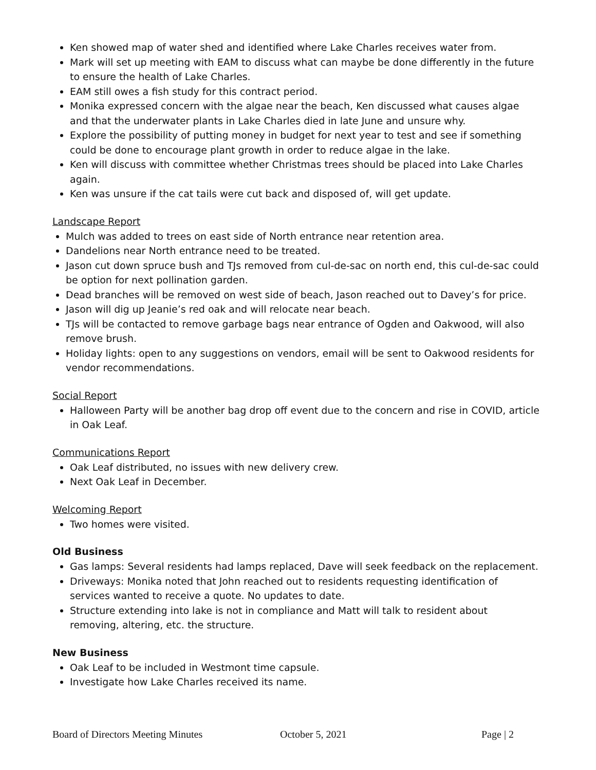Ken showed map of water shed and identified where Lake Charles receives water from.
Mark will set up meeting with EAM to discuss what can maybe be done differently in the future to ensure the health of Lake Charles.
EAM still owes a fish study for this contract period.
Monika expressed concern with the algae near the beach, Ken discussed what causes algae and that the underwater plants in Lake Charles died in late June and unsure why.
Explore the possibility of putting money in budget for next year to test and see if something could be done to encourage plant growth in order to reduce algae in the lake.
Ken will discuss with committee whether Christmas trees should be placed into Lake Charles again.
Ken was unsure if the cat tails were cut back and disposed of, will get update.
Landscape Report
Mulch was added to trees on east side of North entrance near retention area.
Dandelions near North entrance need to be treated.
Jason cut down spruce bush and TJs removed from cul-de-sac on north end, this cul-de-sac could be option for next pollination garden.
Dead branches will be removed on west side of beach, Jason reached out to Davey’s for price.
Jason will dig up Jeanie’s red oak and will relocate near beach.
TJs will be contacted to remove garbage bags near entrance of Ogden and Oakwood, will also remove brush.
Holiday lights: open to any suggestions on vendors, email will be sent to Oakwood residents for vendor recommendations.
Social Report
Halloween Party will be another bag drop off event due to the concern and rise in COVID, article in Oak Leaf.
Communications Report
Oak Leaf distributed, no issues with new delivery crew.
Next Oak Leaf in December.
Welcoming Report
Two homes were visited.
Old Business
Gas lamps: Several residents had lamps replaced, Dave will seek feedback on the replacement.
Driveways: Monika noted that John reached out to residents requesting identification of services wanted to receive a quote. No updates to date.
Structure extending into lake is not in compliance and Matt will talk to resident about removing, altering, etc. the structure.
New Business
Oak Leaf to be included in Westmont time capsule.
Investigate how Lake Charles received its name.
Board of Directors Meeting Minutes October 5, 2021 Page | 2